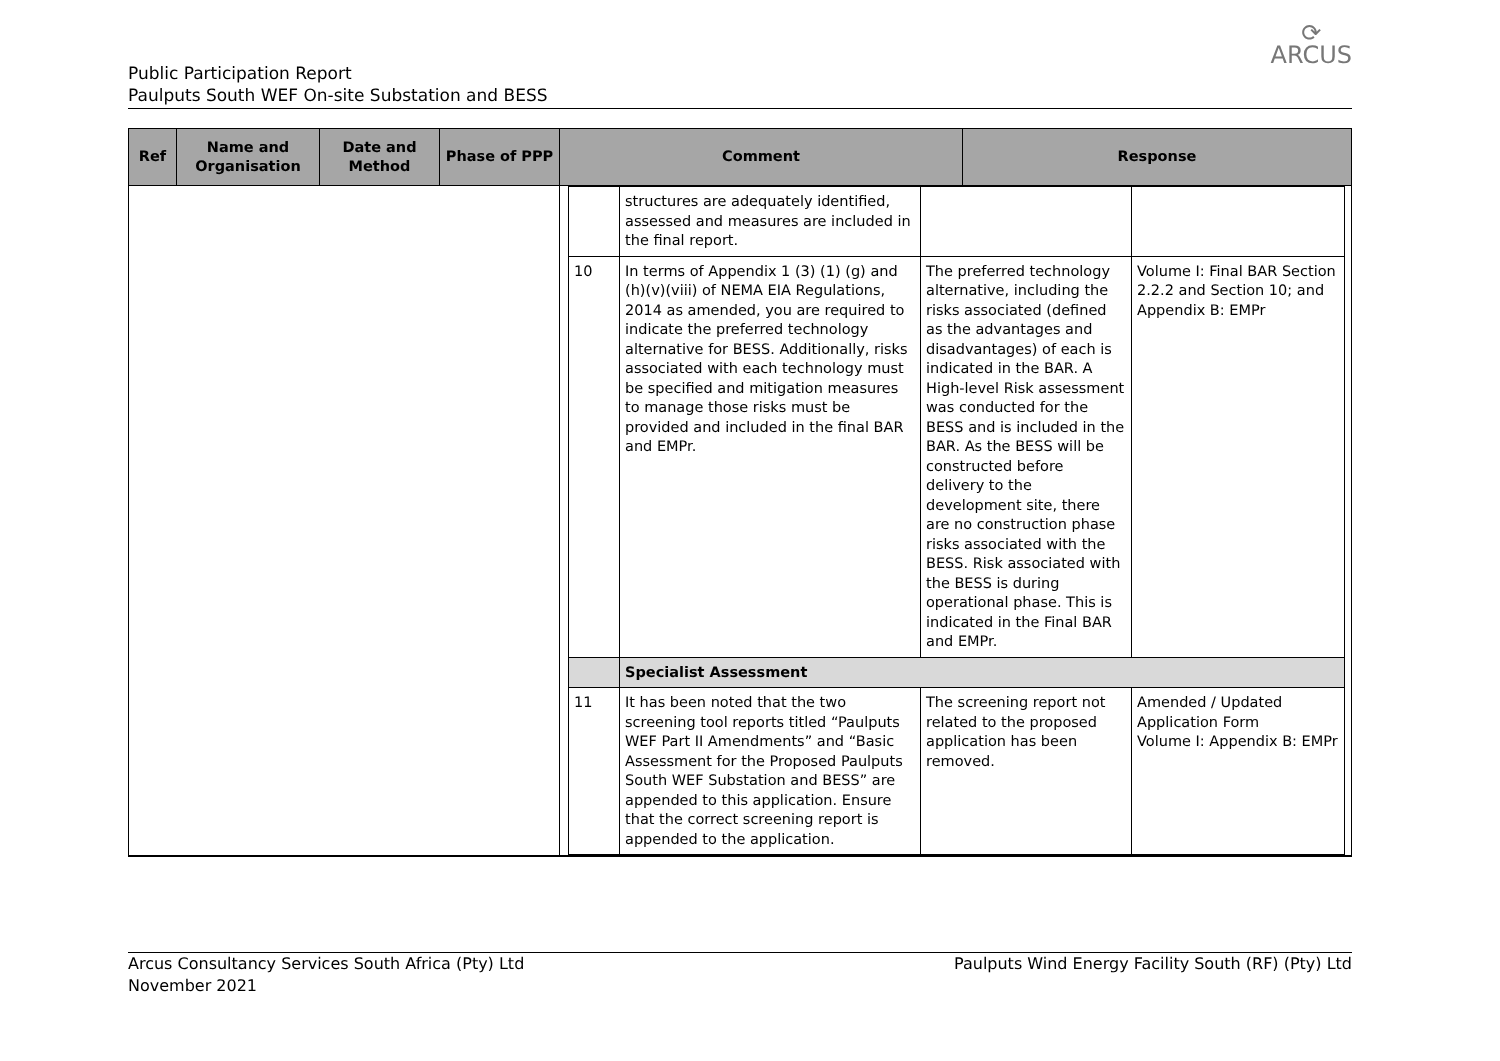Public Participation Report
Paulputs South WEF On-site Substation and BESS
⟳
ARCUS
| Ref | Name and Organisation | Date and Method | Phase of PPP | Comment | Response |
| --- | --- | --- | --- | --- | --- |
| | | | | / / structures are adequately identified, assessed and measures are included in the final report. / / / / 10 / In terms of Appendix 1 (3) (1) (g) and (h)(v)(viii) of NEMA EIA Regulations, 2014 as amended, you are required to indicate the preferred technology alternative for BESS. Additionally, risks associated with each technology must be specified and mitigation measures to manage those risks must be provided and included in the final BAR and EMPr. / The preferred technology alternative, including the risks associated (defined as the advantages and disadvantages) of each is indicated in the BAR. A High-level Risk assessment was conducted for the BESS and is included in the BAR. As the BESS will be constructed before delivery to the development site, there are no construction phase risks associated with the BESS. Risk associated with the BESS is during operational phase. This is indicated in the Final BAR and EMPr. / Volume I: Final BAR Section 2.2.2 and Section 10; and Appendix B: EMPr / / / Specialist Assessment / / / / 11 / It has been noted that the two screening tool reports titled “Paulputs WEF Part II Amendments” and “Basic Assessment for the Proposed Paulputs South WEF Substation and BESS” are appended to this application. Ensure that the correct screening report is appended to the application. / The screening report not related to the proposed application has been removed. / Amended / Updated Application Form Volume I: Appendix B: EMPr / | |
Arcus Consultancy Services South Africa (Pty) Ltd
November 2021
Paulputs Wind Energy Facility South (RF) (Pty) Ltd